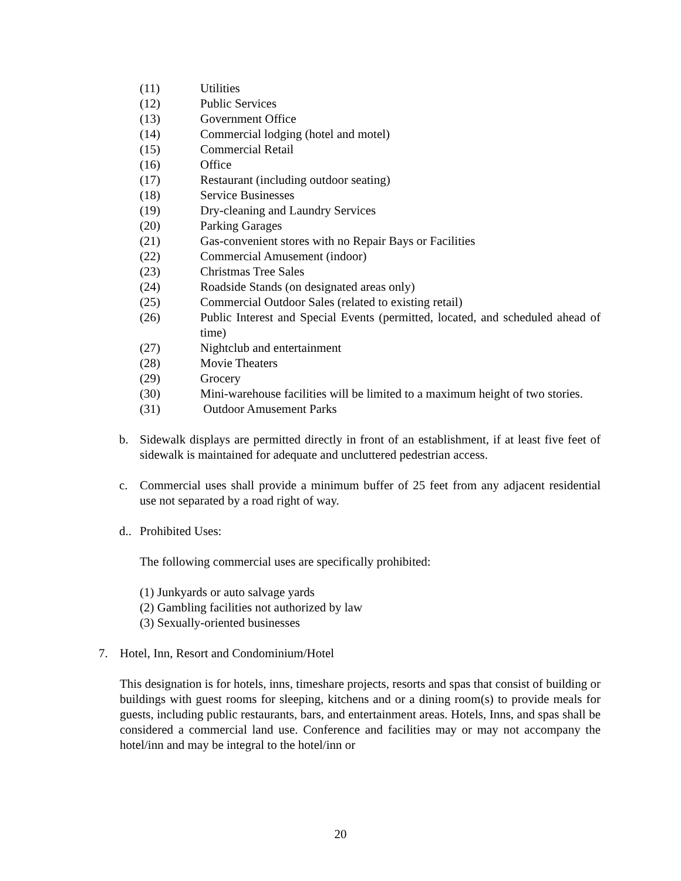(11) Utilities
(12) Public Services
(13) Government Office
(14) Commercial lodging (hotel and motel)
(15) Commercial Retail
(16) Office
(17) Restaurant (including outdoor seating)
(18) Service Businesses
(19) Dry-cleaning and Laundry Services
(20) Parking Garages
(21) Gas-convenient stores with no Repair Bays or Facilities
(22) Commercial Amusement (indoor)
(23) Christmas Tree Sales
(24) Roadside Stands (on designated areas only)
(25) Commercial Outdoor Sales (related to existing retail)
(26) Public Interest and Special Events (permitted, located, and scheduled ahead of time)
(27) Nightclub and entertainment
(28) Movie Theaters
(29) Grocery
(30) Mini-warehouse facilities will be limited to a maximum height of two stories.
(31) Outdoor Amusement Parks
b. Sidewalk displays are permitted directly in front of an establishment, if at least five feet of sidewalk is maintained for adequate and uncluttered pedestrian access.
c. Commercial uses shall provide a minimum buffer of 25 feet from any adjacent residential use not separated by a road right of way.
d.. Prohibited Uses:
The following commercial uses are specifically prohibited:
(1) Junkyards or auto salvage yards
(2) Gambling facilities not authorized by law
(3) Sexually-oriented businesses
7. Hotel, Inn, Resort and Condominium/Hotel
This designation is for hotels, inns, timeshare projects, resorts and spas that consist of building or buildings with guest rooms for sleeping, kitchens and or a dining room(s) to provide meals for guests, including public restaurants, bars, and entertainment areas. Hotels, Inns, and spas shall be considered a commercial land use. Conference and facilities may or may not accompany the hotel/inn and may be integral to the hotel/inn or
20